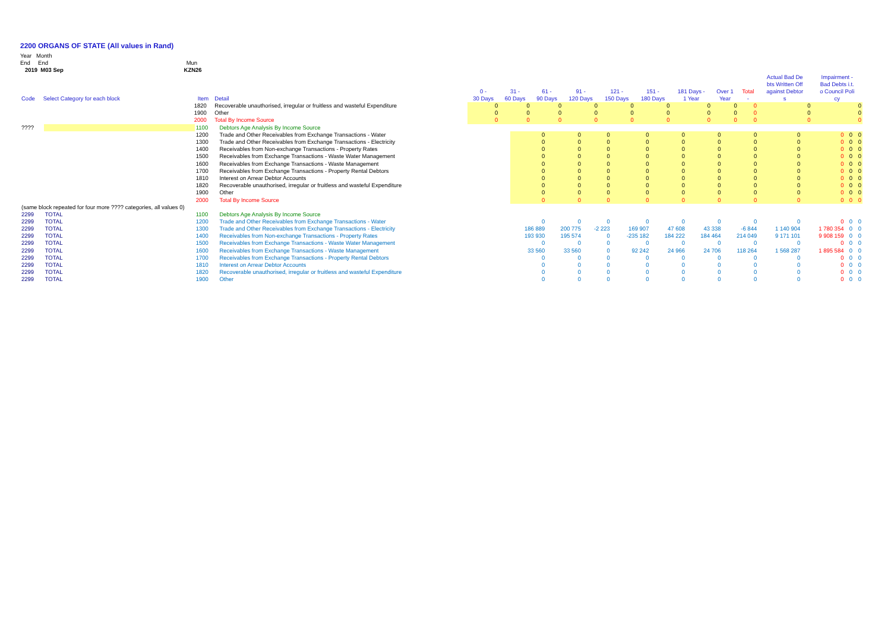2200 ORGANS OF STATE (All values in Rand)
Year Month
End End Mun
2019 M03 Sep KZN26
| Code | Select Category for each block | Item | Detail | 0 - 30 Days | 31 - 60 Days | 61 - 90 Days | 91 - 120 Days | 121 - 150 Days | 151 - 180 Days | 181 Days - 1 Year | Over 1 Year | Total - | Actual Bad De bts Written Off against Debtor s | Impairment - Bad Debts i.t. o Council Poli cy |
| --- | --- | --- | --- | --- | --- | --- | --- | --- | --- | --- | --- | --- | --- | --- |
| | | 1820 | Recoverable unauthorised, irregular or fruitless and wasteful Expenditure | 0 | 0 | 0 | 0 | 0 | 0 | 0 | 0 | 0 | 0 | 0 |
| | | 1900 | Other | 0 | 0 | 0 | 0 | 0 | 0 | 0 | 0 | 0 | 0 | 0 |
| | | 2000 | Total By Income Source | 0 | 0 | 0 | 0 | 0 | 0 | 0 | 0 | 0 | 0 | 0 |
| ???? | | 1100 | Debtors Age Analysis By Income Source | | | | | | | | | | | |
| | | 1200 | Trade and Other Receivables from Exchange Transactions - Water | 0 | 0 | 0 | 0 | 0 | 0 | 0 | 0 | 0 | 0 | 0 |
| | | 1300 | Trade and Other Receivables from Exchange Transactions - Electricity | 0 | 0 | 0 | 0 | 0 | 0 | 0 | 0 | 0 | 0 | 0 |
| | | 1400 | Receivables from Non-exchange Transactions - Property Rates | 0 | 0 | 0 | 0 | 0 | 0 | 0 | 0 | 0 | 0 | 0 |
| | | 1500 | Receivables from Exchange Transactions - Waste Water Management | 0 | 0 | 0 | 0 | 0 | 0 | 0 | 0 | 0 | 0 | 0 |
| | | 1600 | Receivables from Exchange Transactions - Waste Management | 0 | 0 | 0 | 0 | 0 | 0 | 0 | 0 | 0 | 0 | 0 |
| | | 1700 | Receivables from Exchange Transactions - Property Rental Debtors | 0 | 0 | 0 | 0 | 0 | 0 | 0 | 0 | 0 | 0 | 0 |
| | | 1810 | Interest on Arrear Debtor Accounts | 0 | 0 | 0 | 0 | 0 | 0 | 0 | 0 | 0 | 0 | 0 |
| | | 1820 | Recoverable unauthorised, irregular or fruitless and wasteful Expenditure | 0 | 0 | 0 | 0 | 0 | 0 | 0 | 0 | 0 | 0 | 0 |
| | | 1900 | Other | 0 | 0 | 0 | 0 | 0 | 0 | 0 | 0 | 0 | 0 | 0 |
| | | 2000 | Total By Income Source | 0 | 0 | 0 | 0 | 0 | 0 | 0 | 0 | 0 | 0 | 0 |
| (same block repeated for four more ???? categories, all values 0) | | | | | | | | | | | | | | |
| 2299 | TOTAL | 1100 | Debtors Age Analysis By Income Source | | | | | | | | | | | |
| 2299 | TOTAL | 1200 | Trade and Other Receivables from Exchange Transactions - Water | 0 | 0 | 0 | 0 | 0 | 0 | 0 | 0 | 0 | 0 | 0 |
| 2299 | TOTAL | 1300 | Trade and Other Receivables from Exchange Transactions - Electricity | 186 889 | 200 775 | -2 223 | 169 907 | 47 608 | 43 338 | -6 844 | 1 140 904 | 1 780 354 | 0 | 0 |
| 2299 | TOTAL | 1400 | Receivables from Non-exchange Transactions - Property Rates | 193 930 | 195 574 | 0 | -235 182 | 184 222 | 184 464 | 214 049 | 9 171 101 | 9 908 159 | 0 | 0 |
| 2299 | TOTAL | 1500 | Receivables from Exchange Transactions - Waste Water Management | 0 | 0 | 0 | 0 | 0 | 0 | 0 | 0 | 0 | 0 | 0 |
| 2299 | TOTAL | 1600 | Receivables from Exchange Transactions - Waste Management | 33 560 | 33 560 | 0 | 92 242 | 24 966 | 24 706 | 118 264 | 1 568 287 | 1 895 584 | 0 | 0 |
| 2299 | TOTAL | 1700 | Receivables from Exchange Transactions - Property Rental Debtors | 0 | 0 | 0 | 0 | 0 | 0 | 0 | 0 | 0 | 0 | 0 |
| 2299 | TOTAL | 1810 | Interest on Arrear Debtor Accounts | 0 | 0 | 0 | 0 | 0 | 0 | 0 | 0 | 0 | 0 | 0 |
| 2299 | TOTAL | 1820 | Recoverable unauthorised, irregular or fruitless and wasteful Expenditure | 0 | 0 | 0 | 0 | 0 | 0 | 0 | 0 | 0 | 0 | 0 |
| 2299 | TOTAL | 1900 | Other | 0 | 0 | 0 | 0 | 0 | 0 | 0 | 0 | 0 | 0 | 0 |